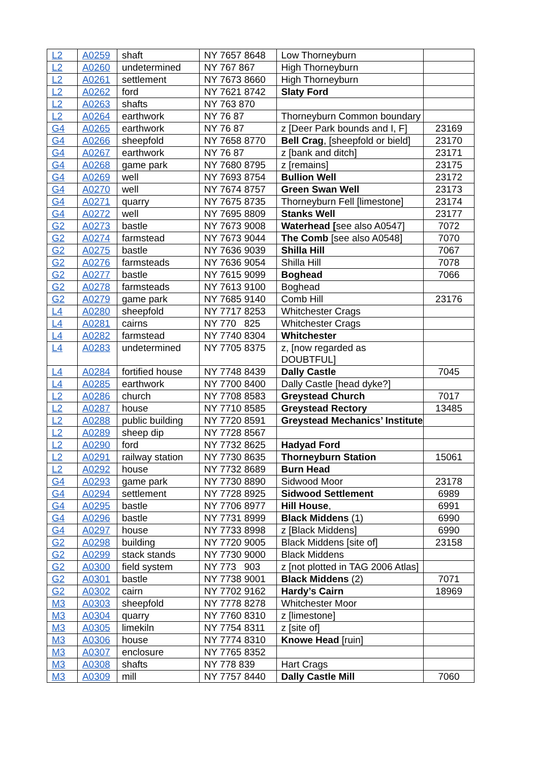| L2 | A0259 | shaft | NY 7657 8648 | Low Thorneyburn | |
| L2 | A0260 | undetermined | NY 767 867 | High Thorneyburn | |
| L2 | A0261 | settlement | NY 7673 8660 | High Thorneyburn | |
| L2 | A0262 | ford | NY 7621 8742 | Slaty Ford | |
| L2 | A0263 | shafts | NY 763 870 | | |
| L2 | A0264 | earthwork | NY 76 87 | Thorneyburn Common boundary | |
| G4 | A0265 | earthwork | NY 76 87 | z [Deer Park bounds and I, F] | 23169 |
| G4 | A0266 | sheepfold | NY 7658 8770 | Bell Crag , [sheepfold or bield] | 23170 |
| G4 | A0267 | earthwork | NY 76 87 | z [bank and ditch] | 23171 |
| G4 | A0268 | game park | NY 7680 8795 | z [remains] | 23175 |
| G4 | A0269 | well | NY 7693 8754 | Bullion Well | 23172 |
| G4 | A0270 | well | NY 7674 8757 | Green Swan Well | 23173 |
| G4 | A0271 | quarry | NY 7675 8735 | Thorneyburn Fell [limestone] | 23174 |
| G4 | A0272 | well | NY 7695 8809 | Stanks Well | 23177 |
| G2 | A0273 | bastle | NY 7673 9008 | Waterhead [ see also A0547] | 7072 |
| G2 | A0274 | farmstead | NY 7673 9044 | The Comb [see also A0548] | 7070 |
| G2 | A0275 | bastle | NY 7636 9039 | Shilla Hill | 7067 |
| G2 | A0276 | farmsteads | NY 7636 9054 | Shilla Hill | 7078 |
| G2 | A0277 | bastle | NY 7615 9099 | Boghead | 7066 |
| G2 | A0278 | farmsteads | NY 7613 9100 | Boghead | |
| G2 | A0279 | game park | NY 7685 9140 | Comb Hill | 23176 |
| L4 | A0280 | sheepfold | NY 7717 8253 | Whitchester Crags | |
| L4 | A0281 | cairns | NY 770 825 | Whitchester Crags | |
| L4 | A0282 | farmstead | NY 7740 8304 | Whitchester | |
| L4 | A0283 | undetermined | NY 7705 8375 | z, [now regarded as DOUBTFUL] | |
| L4 | A0284 | fortified house | NY 7748 8439 | Dally Castle | 7045 |
| L4 | A0285 | earthwork | NY 7700 8400 | Dally Castle [head dyke?] | |
| L2 | A0286 | church | NY 7708 8583 | Greystead Church | 7017 |
| L2 | A0287 | house | NY 7710 8585 | Greystead Rectory | 13485 |
| L2 | A0288 | public building | NY 7720 8591 | Greystead Mechanics’ Institute | |
| L2 | A0289 | sheep dip | NY 7728 8567 | | |
| L2 | A0290 | ford | NY 7732 8625 | Hadyad Ford | |
| L2 | A0291 | railway station | NY 7730 8635 | Thorneyburn Station | 15061 |
| L2 | A0292 | house | NY 7732 8689 | Burn Head | |
| G4 | A0293 | game park | NY 7730 8890 | Sidwood Moor | 23178 |
| G4 | A0294 | settlement | NY 7728 8925 | Sidwood Settlement | 6989 |
| G4 | A0295 | bastle | NY 7706 8977 | Hill House , | 6991 |
| G4 | A0296 | bastle | NY 7731 8999 | Black Middens (1) | 6990 |
| G4 | A0297 | house | NY 7733 8998 | z [Black Middens] | 6990 |
| G2 | A0298 | building | NY 7720 9005 | Black Middens [site of] | 23158 |
| G2 | A0299 | stack stands | NY 7730 9000 | Black Middens | |
| G2 | A0300 | field system | NY 773 903 | z [not plotted in TAG 2006 Atlas] | |
| G2 | A0301 | bastle | NY 7738 9001 | Black Middens (2) | 7071 |
| G2 | A0302 | cairn | NY 7702 9162 | Hardy’s Cairn | 18969 |
| M3 | A0303 | sheepfold | NY 7778 8278 | Whitchester Moor | |
| M3 | A0304 | quarry | NY 7760 8310 | z [limestone] | |
| M3 | A0305 | limekiln | NY 7754 8311 | z [site of] | |
| M3 | A0306 | house | NY 7774 8310 | Knowe Head [ruin] | |
| M3 | A0307 | enclosure | NY 7765 8352 | | |
| M3 | A0308 | shafts | NY 778 839 | Hart Crags | |
| M3 | A0309 | mill | NY 7757 8440 | Dally Castle Mill | 7060 |